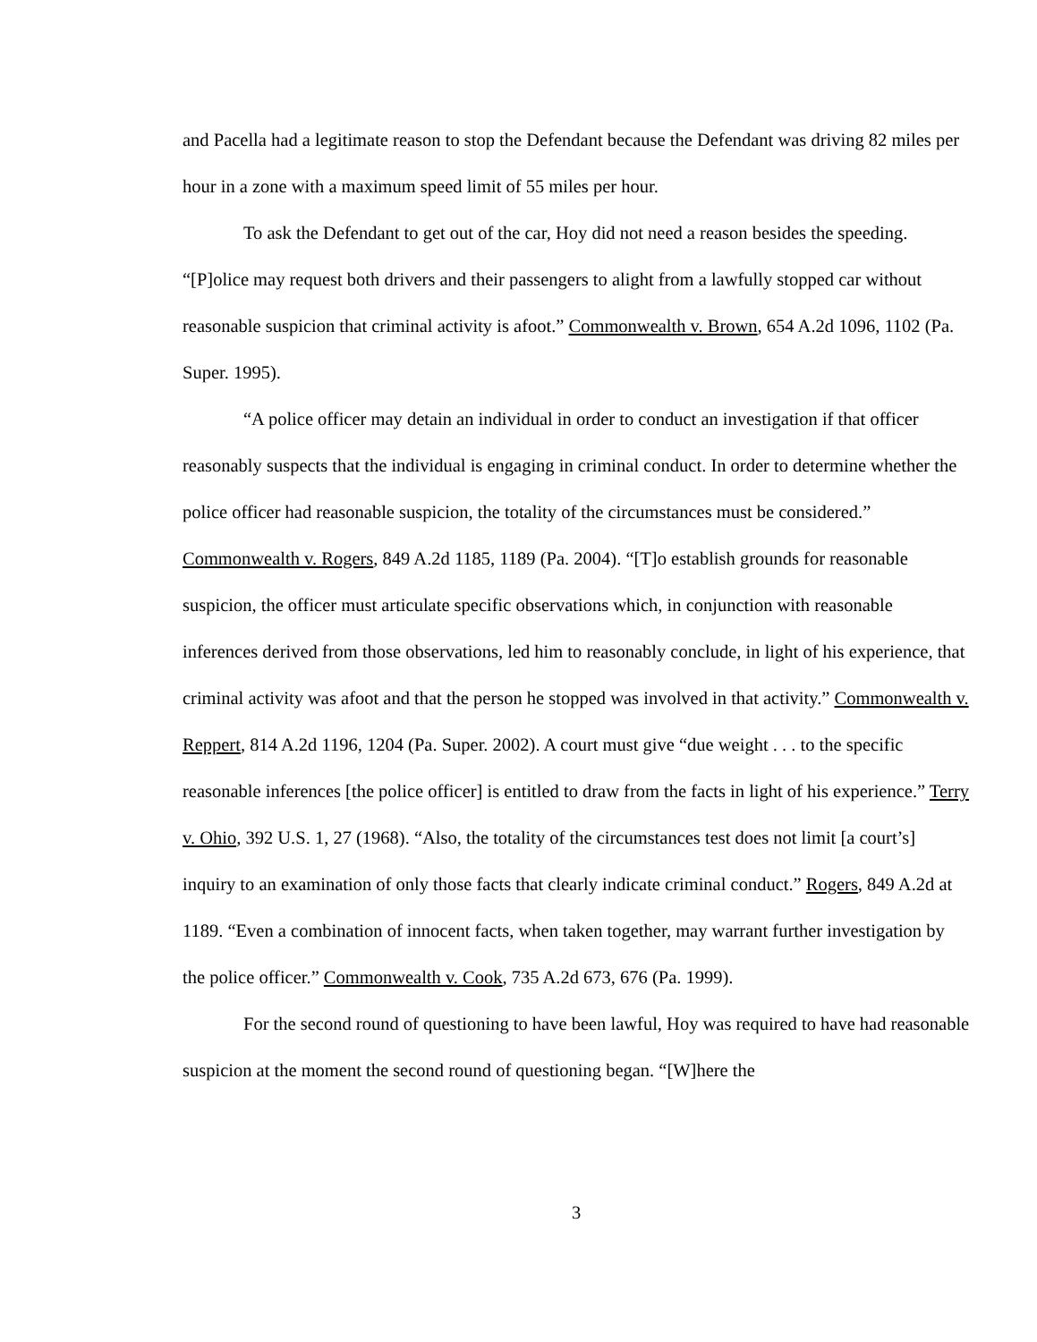and Pacella had a legitimate reason to stop the Defendant because the Defendant was driving 82 miles per hour in a zone with a maximum speed limit of 55 miles per hour.
To ask the Defendant to get out of the car, Hoy did not need a reason besides the speeding. “[P]olice may request both drivers and their passengers to alight from a lawfully stopped car without reasonable suspicion that criminal activity is afoot.” Commonwealth v. Brown, 654 A.2d 1096, 1102 (Pa. Super. 1995).
“A police officer may detain an individual in order to conduct an investigation if that officer reasonably suspects that the individual is engaging in criminal conduct. In order to determine whether the police officer had reasonable suspicion, the totality of the circumstances must be considered.” Commonwealth v. Rogers, 849 A.2d 1185, 1189 (Pa. 2004). “[T]o establish grounds for reasonable suspicion, the officer must articulate specific observations which, in conjunction with reasonable inferences derived from those observations, led him to reasonably conclude, in light of his experience, that criminal activity was afoot and that the person he stopped was involved in that activity.” Commonwealth v. Reppert, 814 A.2d 1196, 1204 (Pa. Super. 2002). A court must give “due weight . . . to the specific reasonable inferences [the police officer] is entitled to draw from the facts in light of his experience.” Terry v. Ohio, 392 U.S. 1, 27 (1968). “Also, the totality of the circumstances test does not limit [a court’s] inquiry to an examination of only those facts that clearly indicate criminal conduct.” Rogers, 849 A.2d at 1189. “Even a combination of innocent facts, when taken together, may warrant further investigation by the police officer.” Commonwealth v. Cook, 735 A.2d 673, 676 (Pa. 1999).
For the second round of questioning to have been lawful, Hoy was required to have had reasonable suspicion at the moment the second round of questioning began. “[W]here the
3